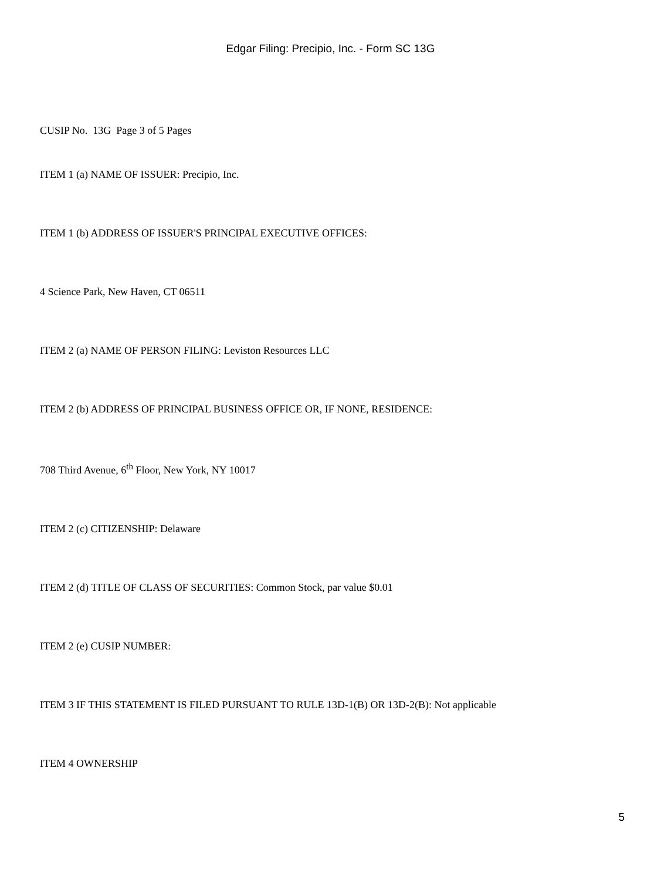Edgar Filing: Precipio, Inc. - Form SC 13G
CUSIP No. 13G Page 3 of 5 Pages
ITEM 1 (a) NAME OF ISSUER: Precipio, Inc.
ITEM 1 (b) ADDRESS OF ISSUER'S PRINCIPAL EXECUTIVE OFFICES:
4 Science Park, New Haven, CT 06511
ITEM 2 (a) NAME OF PERSON FILING: Leviston Resources LLC
ITEM 2 (b) ADDRESS OF PRINCIPAL BUSINESS OFFICE OR, IF NONE, RESIDENCE:
708 Third Avenue, 6<sup>th</sup> Floor, New York, NY 10017
ITEM 2 (c) CITIZENSHIP: Delaware
ITEM 2 (d) TITLE OF CLASS OF SECURITIES: Common Stock, par value $0.01
ITEM 2 (e) CUSIP NUMBER:
ITEM 3 IF THIS STATEMENT IS FILED PURSUANT TO RULE 13D-1(B) OR 13D-2(B): Not applicable
ITEM 4 OWNERSHIP
5